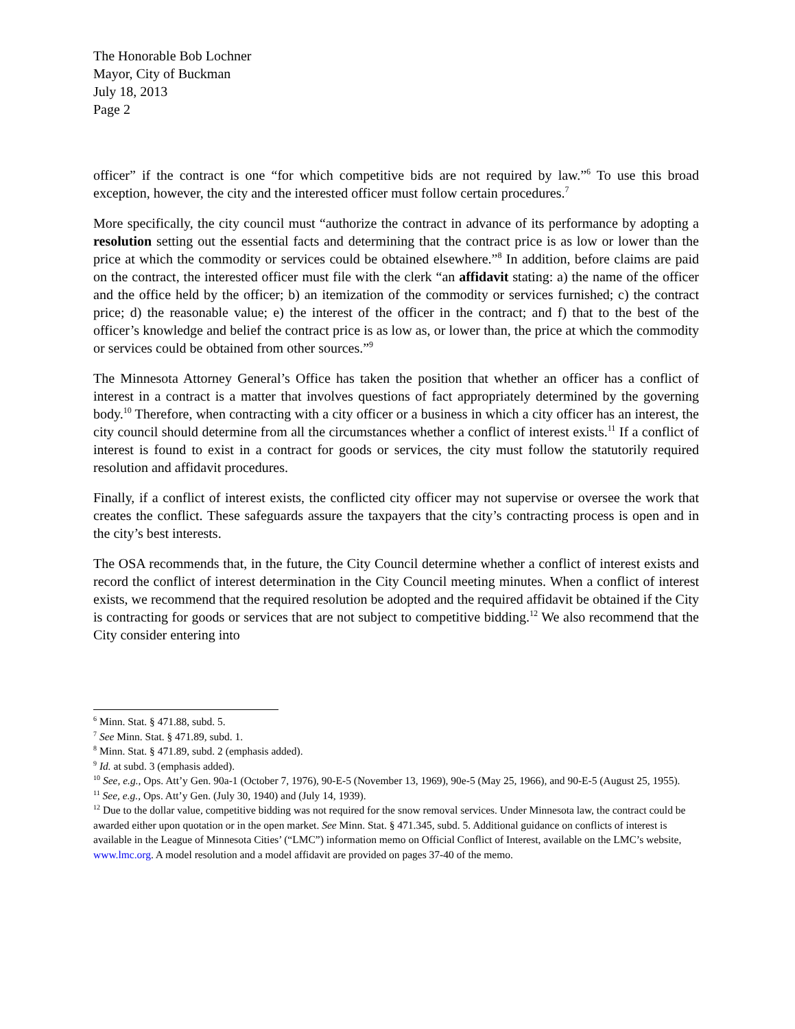The Honorable Bob Lochner
Mayor, City of Buckman
July 18, 2013
Page 2
officer” if the contract is one “for which competitive bids are not required by law.”<sup>6</sup> To use this broad exception, however, the city and the interested officer must follow certain procedures.<sup>7</sup>
More specifically, the city council must “authorize the contract in advance of its performance by adopting a resolution setting out the essential facts and determining that the contract price is as low or lower than the price at which the commodity or services could be obtained elsewhere.”<sup>8</sup> In addition, before claims are paid on the contract, the interested officer must file with the clerk “an affidavit stating: a) the name of the officer and the office held by the officer; b) an itemization of the commodity or services furnished; c) the contract price; d) the reasonable value; e) the interest of the officer in the contract; and f) that to the best of the officer’s knowledge and belief the contract price is as low as, or lower than, the price at which the commodity or services could be obtained from other sources.”<sup>9</sup>
The Minnesota Attorney General’s Office has taken the position that whether an officer has a conflict of interest in a contract is a matter that involves questions of fact appropriately determined by the governing body.<sup>10</sup> Therefore, when contracting with a city officer or a business in which a city officer has an interest, the city council should determine from all the circumstances whether a conflict of interest exists.<sup>11</sup> If a conflict of interest is found to exist in a contract for goods or services, the city must follow the statutorily required resolution and affidavit procedures.
Finally, if a conflict of interest exists, the conflicted city officer may not supervise or oversee the work that creates the conflict. These safeguards assure the taxpayers that the city’s contracting process is open and in the city’s best interests.
The OSA recommends that, in the future, the City Council determine whether a conflict of interest exists and record the conflict of interest determination in the City Council meeting minutes. When a conflict of interest exists, we recommend that the required resolution be adopted and the required affidavit be obtained if the City is contracting for goods or services that are not subject to competitive bidding.<sup>12</sup> We also recommend that the City consider entering into
<sup>6</sup> Minn. Stat. § 471.88, subd. 5.
<sup>7</sup> See Minn. Stat. § 471.89, subd. 1.
<sup>8</sup> Minn. Stat. § 471.89, subd. 2 (emphasis added).
<sup>9</sup> Id. at subd. 3 (emphasis added).
<sup>10</sup> See, e.g., Ops. Att’y Gen. 90a-1 (October 7, 1976), 90-E-5 (November 13, 1969), 90e-5 (May 25, 1966), and 90-E-5 (August 25, 1955).
<sup>11</sup> See, e.g., Ops. Att’y Gen. (July 30, 1940) and (July 14, 1939).
<sup>12</sup> Due to the dollar value, competitive bidding was not required for the snow removal services. Under Minnesota law, the contract could be awarded either upon quotation or in the open market. See Minn. Stat. § 471.345, subd. 5. Additional guidance on conflicts of interest is available in the League of Minnesota Cities’ (“LMC”) information memo on Official Conflict of Interest, available on the LMC’s website, www.lmc.org. A model resolution and a model affidavit are provided on pages 37-40 of the memo.